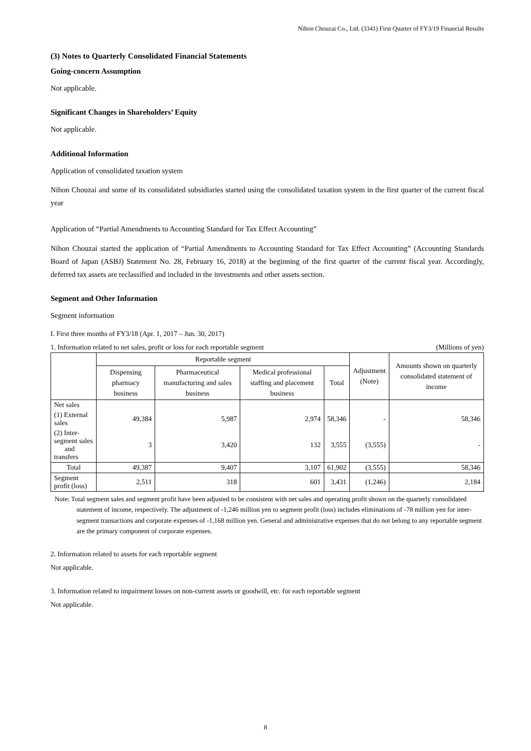Nihon Chouzai Co., Ltd. (3341) First Quarter of FY3/19 Financial Results
(3) Notes to Quarterly Consolidated Financial Statements
Going-concern Assumption
Not applicable.
Significant Changes in Shareholders’ Equity
Not applicable.
Additional Information
Application of consolidated taxation system
Nihon Chouzai and some of its consolidated subsidiaries started using the consolidated taxation system in the first quarter of the current fiscal year
Application of “Partial Amendments to Accounting Standard for Tax Effect Accounting”
Nihon Chouzai started the application of “Partial Amendments to Accounting Standard for Tax Effect Accounting” (Accounting Standards Board of Japan (ASBJ) Statement No. 28, February 16, 2018) at the beginning of the first quarter of the current fiscal year. Accordingly, deferred tax assets are reclassified and included in the investments and other assets section.
Segment and Other Information
Segment information
I. First three months of FY3/18 (Apr. 1, 2017 – Jun. 30, 2017)
1. Information related to net sales, profit or loss for each reportable segment (Millions of yen)
| | Reportable segment | | | | Adjustment (Note) | Amounts shown on quarterly consolidated statement of income |
| --- | --- | --- | --- | --- | --- | --- |
| | Dispensing pharmacy business | Pharmaceutical manufacturing and sales business | Medical professional staffing and placement business | Total | | |
| Net sales | | | | | | |
| (1) External sales | 49,384 | 5,987 | 2,974 | 58,346 | - | 58,346 |
| (2) Inter-segment sales and transfers | 3 | 3,420 | 132 | 3,555 | (3,555) | - |
| Total | 49,387 | 9,407 | 3,107 | 61,902 | (3,555) | 58,346 |
| Segment profit (loss) | 2,511 | 318 | 601 | 3,431 | (1,246) | 2,184 |
Note: Total segment sales and segment profit have been adjusted to be consistent with net sales and operating profit shown on the quarterly consolidated statement of income, respectively. The adjustment of -1,246 million yen to segment profit (loss) includes eliminations of -78 million yen for inter-segment transactions and corporate expenses of -1,168 million yen. General and administrative expenses that do not belong to any reportable segment are the primary component of corporate expenses.
2. Information related to assets for each reportable segment
Not applicable.
3. Information related to impairment losses on non-current assets or goodwill, etc. for each reportable segment
Not applicable.
8